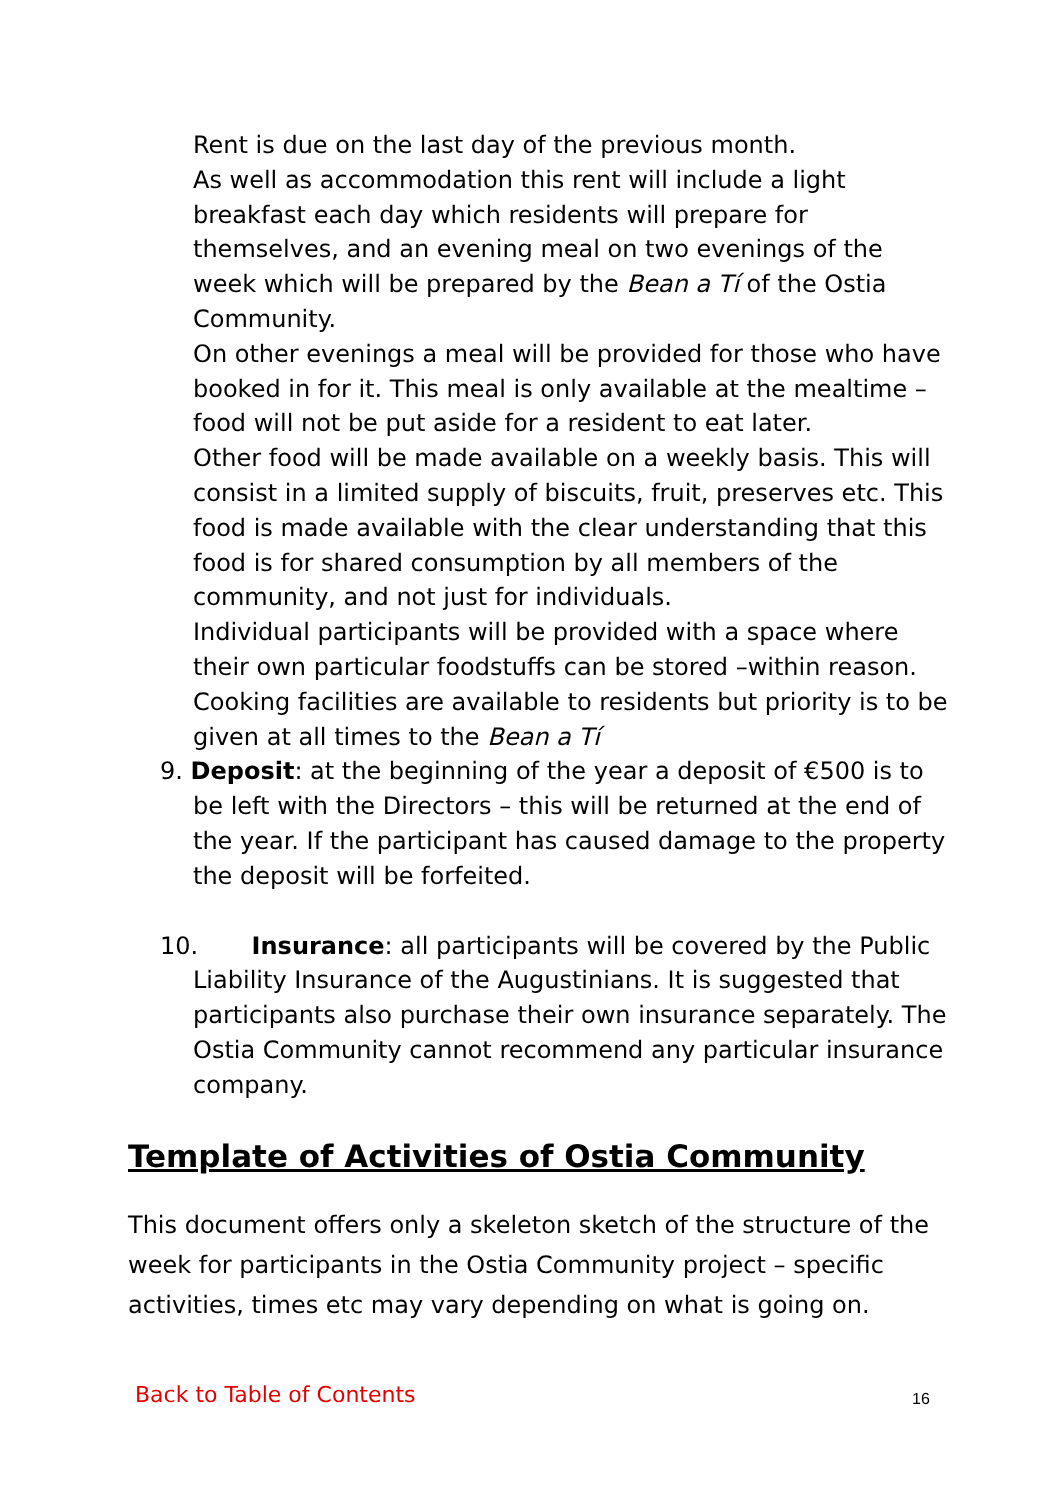Rent is due on the last day of the previous month.
As well as accommodation this rent will include a light breakfast each day which residents will prepare for themselves, and an evening meal on two evenings of the week which will be prepared by the Bean a Tí of the Ostia Community.
On other evenings a meal will be provided for those who have booked in for it. This meal is only available at the mealtime – food will not be put aside for a resident to eat later.
Other food will be made available on a weekly basis. This will consist in a limited supply of biscuits, fruit, preserves etc. This food is made available with the clear understanding that this food is for shared consumption by all members of the community, and not just for individuals.
Individual participants will be provided with a space where their own particular foodstuffs can be stored –within reason. Cooking facilities are available to residents but priority is to be given at all times to the Bean a Tí
9. Deposit: at the beginning of the year a deposit of €500 is to be left with the Directors – this will be returned at the end of the year. If the participant has caused damage to the property the deposit will be forfeited.
10. Insurance: all participants will be covered by the Public Liability Insurance of the Augustinians. It is suggested that participants also purchase their own insurance separately. The Ostia Community cannot recommend any particular insurance company.
Template of Activities of Ostia Community
This document offers only a skeleton sketch of the structure of the week for participants in the Ostia Community project – specific activities, times etc may vary depending on what is going on.
Back to Table of Contents 16